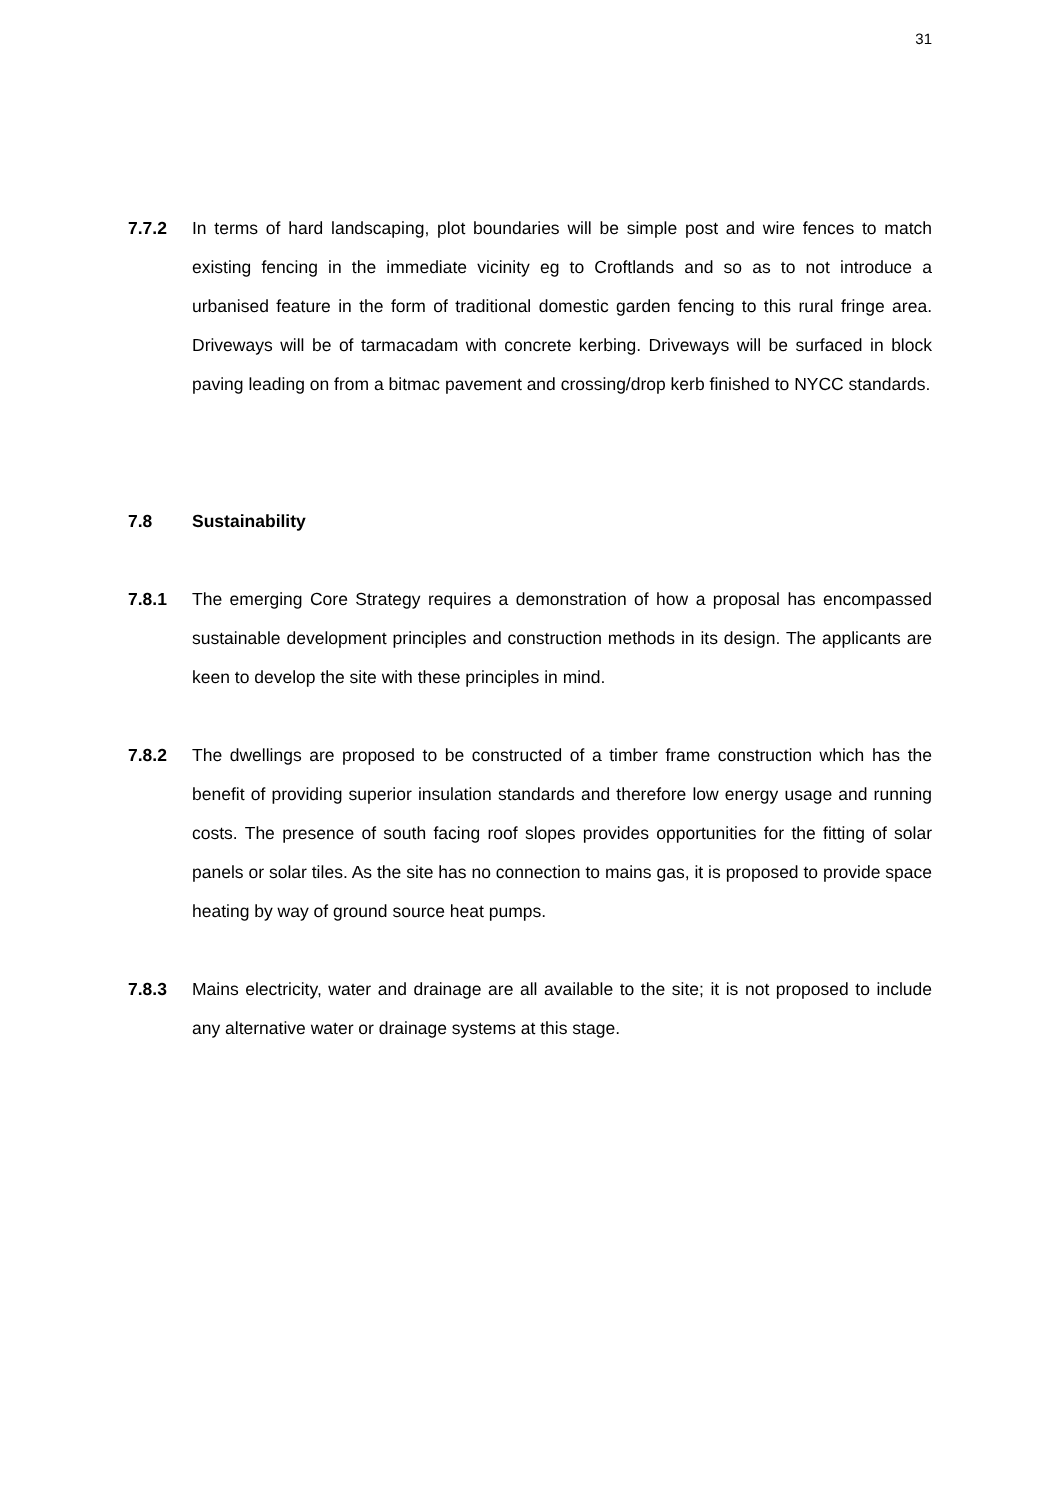31
7.7.2 In terms of hard landscaping, plot boundaries will be simple post and wire fences to match existing fencing in the immediate vicinity eg to Croftlands and so as to not introduce a urbanised feature in the form of traditional domestic garden fencing to this rural fringe area. Driveways will be of tarmacadam with concrete kerbing. Driveways will be surfaced in block paving leading on from a bitmac pavement and crossing/drop kerb finished to NYCC standards.
7.8 Sustainability
7.8.1 The emerging Core Strategy requires a demonstration of how a proposal has encompassed sustainable development principles and construction methods in its design. The applicants are keen to develop the site with these principles in mind.
7.8.2 The dwellings are proposed to be constructed of a timber frame construction which has the benefit of providing superior insulation standards and therefore low energy usage and running costs. The presence of south facing roof slopes provides opportunities for the fitting of solar panels or solar tiles. As the site has no connection to mains gas, it is proposed to provide space heating by way of ground source heat pumps.
7.8.3 Mains electricity, water and drainage are all available to the site; it is not proposed to include any alternative water or drainage systems at this stage.